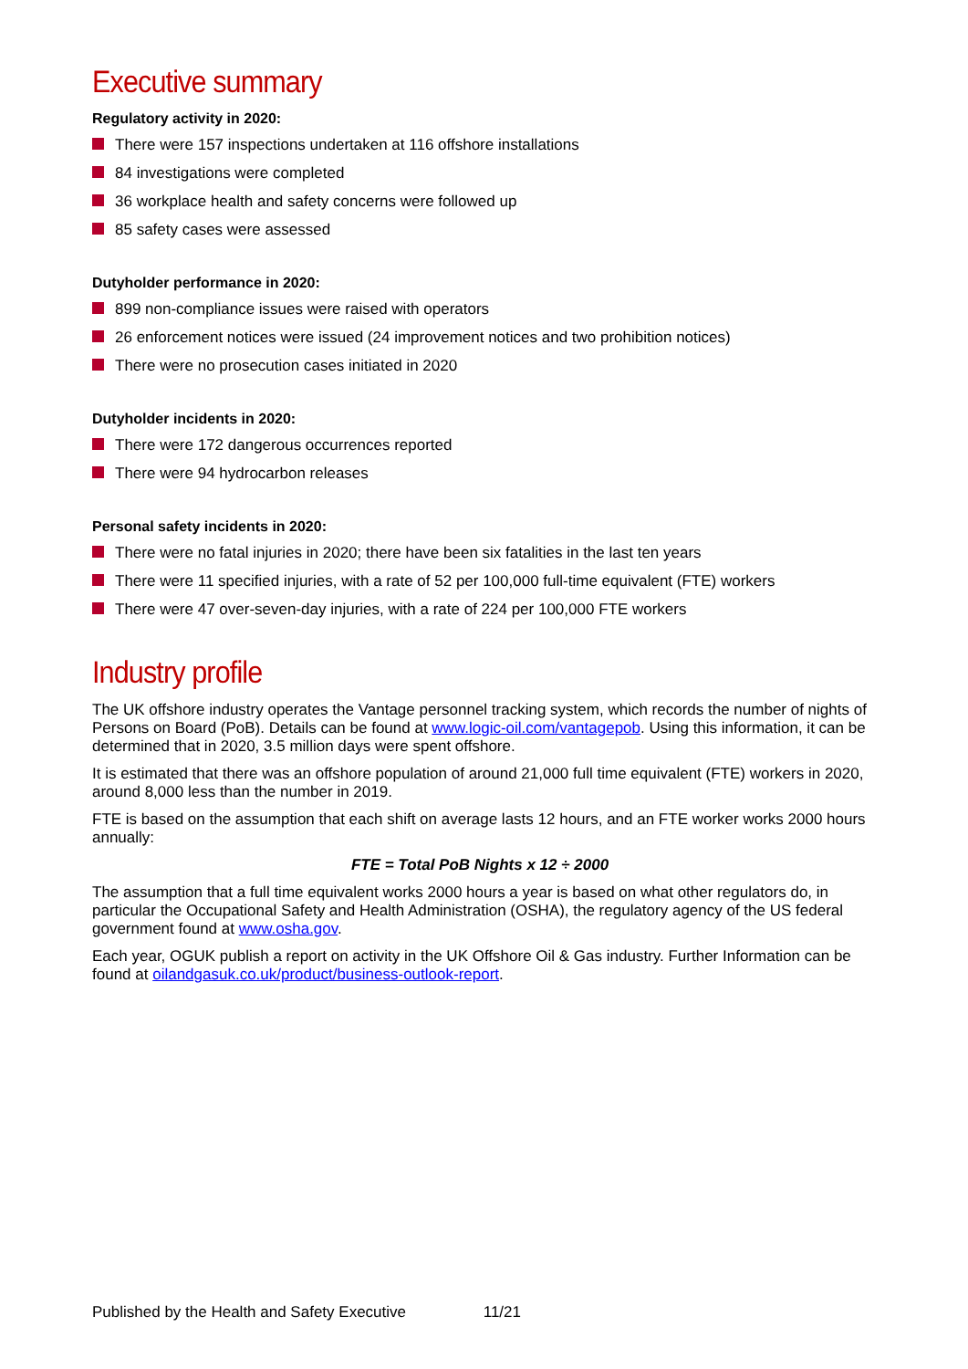Executive summary
Regulatory activity in 2020:
There were 157 inspections undertaken at 116 offshore installations
84 investigations were completed
36 workplace health and safety concerns were followed up
85 safety cases were assessed
Dutyholder performance in 2020:
899 non-compliance issues were raised with operators
26 enforcement notices were issued (24 improvement notices and two prohibition notices)
There were no prosecution cases initiated in 2020
Dutyholder incidents in 2020:
There were 172 dangerous occurrences reported
There were 94 hydrocarbon releases
Personal safety incidents in 2020:
There were no fatal injuries in 2020; there have been six fatalities in the last ten years
There were 11 specified injuries, with a rate of 52 per 100,000 full-time equivalent (FTE) workers
There were 47 over-seven-day injuries, with a rate of 224 per 100,000 FTE workers
Industry profile
The UK offshore industry operates the Vantage personnel tracking system, which records the number of nights of Persons on Board (PoB). Details can be found at www.logic-oil.com/vantagepob. Using this information, it can be determined that in 2020, 3.5 million days were spent offshore.
It is estimated that there was an offshore population of around 21,000 full time equivalent (FTE) workers in 2020, around 8,000 less than the number in 2019.
FTE is based on the assumption that each shift on average lasts 12 hours, and an FTE worker works 2000 hours annually:
FTE = Total PoB Nights x 12 ÷ 2000
The assumption that a full time equivalent works 2000 hours a year is based on what other regulators do, in particular the Occupational Safety and Health Administration (OSHA), the regulatory agency of the US federal government found at www.osha.gov.
Each year, OGUK publish a report on activity in the UK Offshore Oil & Gas industry. Further Information can be found at oilandgasuk.co.uk/product/business-outlook-report.
Published by the Health and Safety Executive 11/21